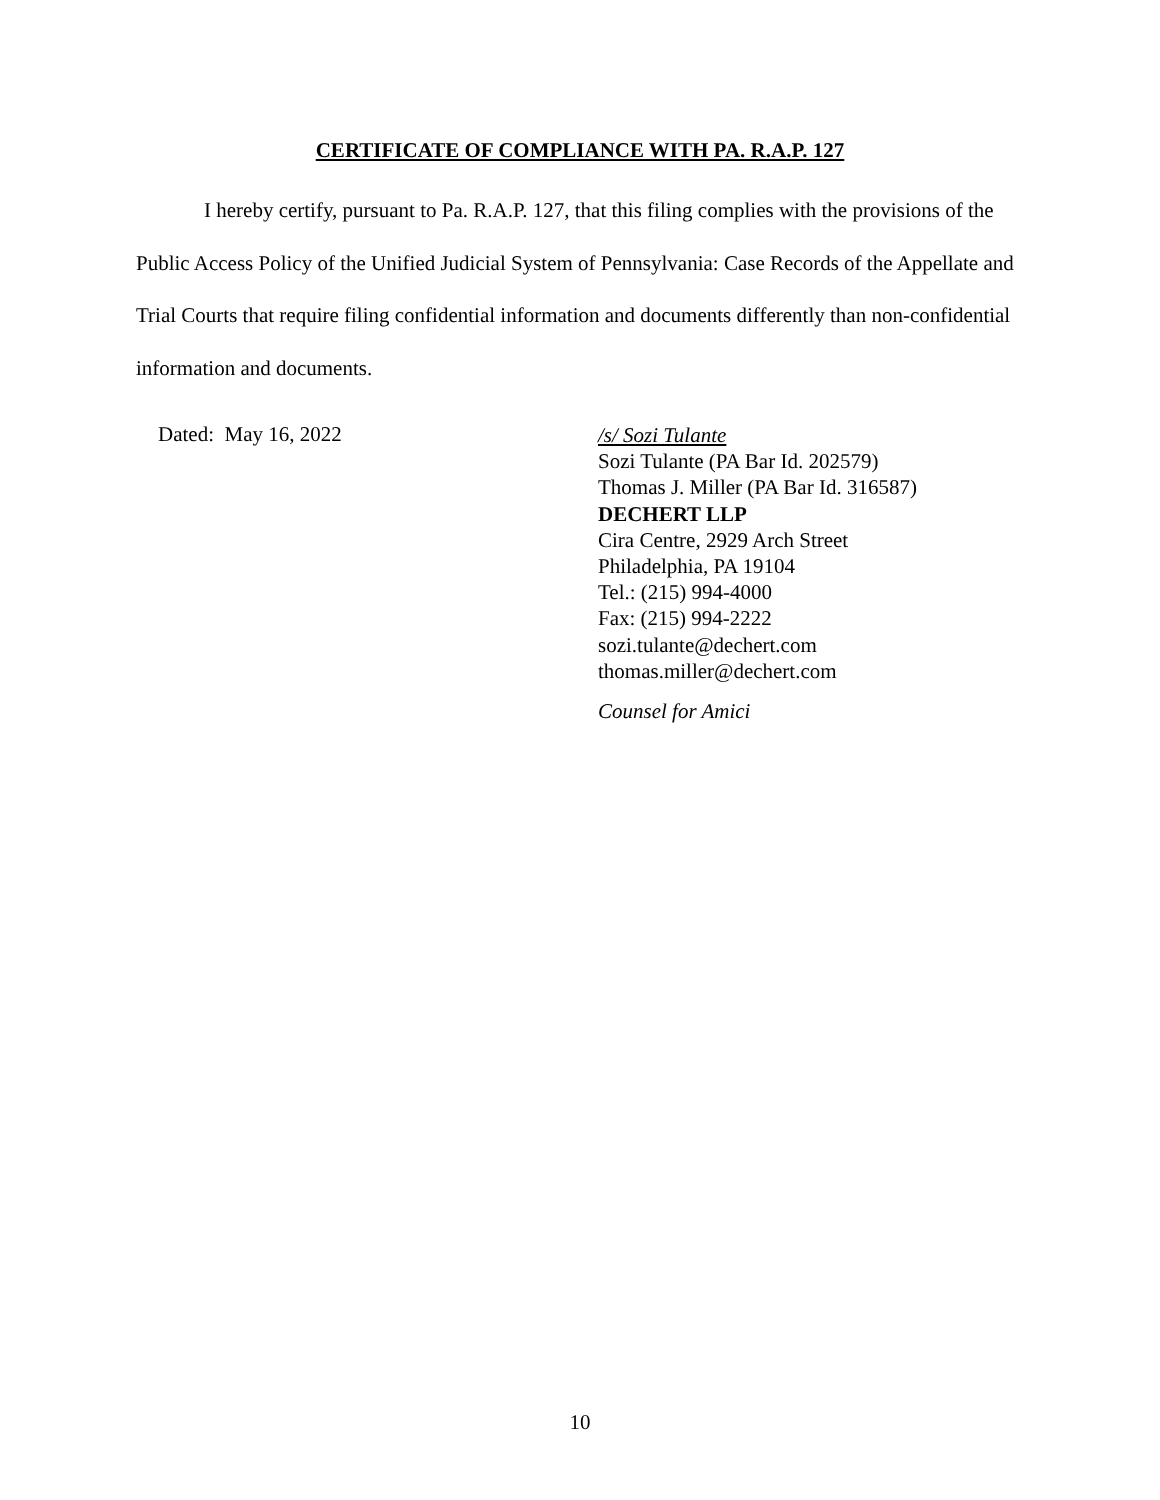CERTIFICATE OF COMPLIANCE WITH PA. R.A.P. 127
I hereby certify, pursuant to Pa. R.A.P. 127, that this filing complies with the provisions of the Public Access Policy of the Unified Judicial System of Pennsylvania: Case Records of the Appellate and Trial Courts that require filing confidential information and documents differently than non-confidential information and documents.
Dated: May 16, 2022
/s/ Sozi Tulante
Sozi Tulante (PA Bar Id. 202579)
Thomas J. Miller (PA Bar Id. 316587)
DECHERT LLP
Cira Centre, 2929 Arch Street
Philadelphia, PA 19104
Tel.: (215) 994-4000
Fax: (215) 994-2222
sozi.tulante@dechert.com
thomas.miller@dechert.com
Counsel for Amici
10